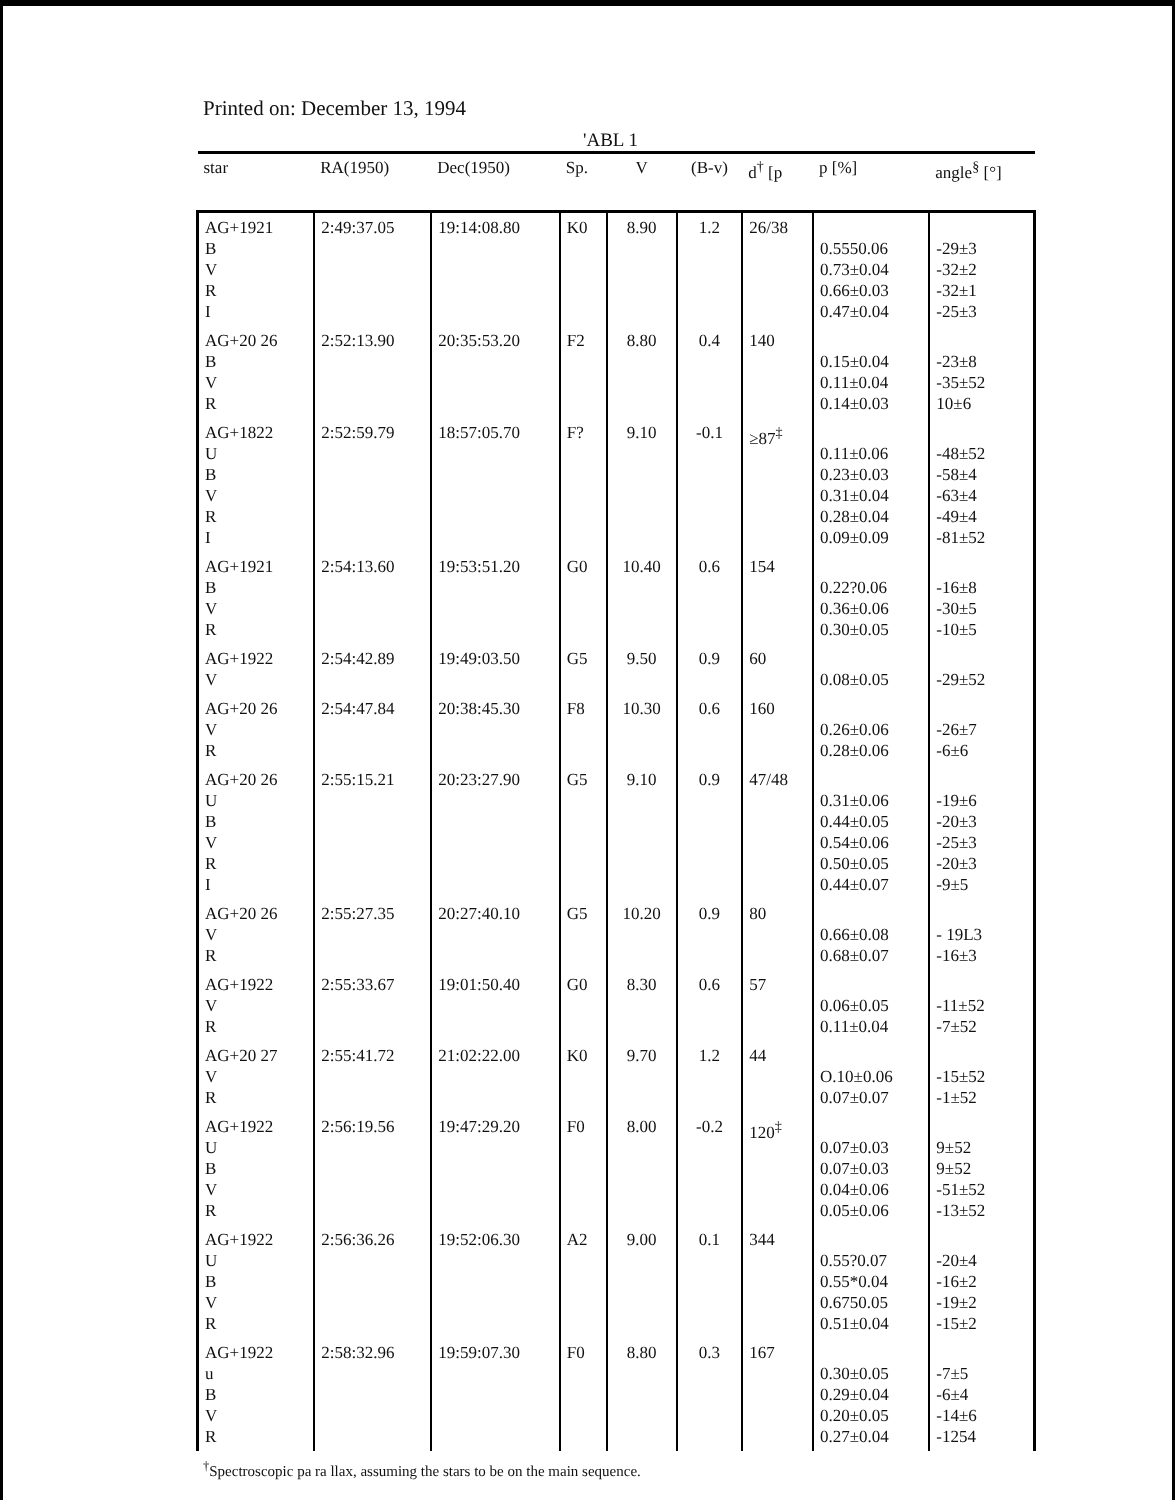Printed on: December 13, 1994
'ABL 1
| star | RA(1950) | Dec(1950) | Sp. | V | (B-v) | d<sup>†</sup> [p | p [%] | angle<sup>§</sup> [°] |
| --- | --- | --- | --- | --- | --- | --- | --- | --- |
| AG+1921 B V R I | 2:49:37.05 | 19:14:08.80 | K0 | 8.90 | 1.2 | 26/38 | 0.5550.06 0.73±0.04 0.66±0.03 0.47±0.04 | -29±3 -32±2 -32±1 -25±3 |
| AG+20 26 B V R | 2:52:13.90 | 20:35:53.20 | F2 | 8.80 | 0.4 | 140 | 0.15±0.04 0.11±0.04 0.14±0.03 | -23±8 -35±52 10±6 |
| AG+1822 U B V R I | 2:52:59.79 | 18:57:05.70 | F? | 9.10 | -0.1 | ≥87<sup>‡</sup> | 0.11±0.06 0.23±0.03 0.31±0.04 0.28±0.04 0.09±0.09 | -48±52 -58±4 -63±4 -49±4 -81±52 |
| AG+1921 B V R | 2:54:13.60 | 19:53:51.20 | G0 | 10.40 | 0.6 | 154 | 0.22?0.06 0.36±0.06 0.30±0.05 | -16±8 -30±5 -10±5 |
| AG+1922 V | 2:54:42.89 | 19:49:03.50 | G5 | 9.50 | 0.9 | 60 | 0.08±0.05 | -29±52 |
| AG+20 26 V R | 2:54:47.84 | 20:38:45.30 | F8 | 10.30 | 0.6 | 160 | 0.26±0.06 0.28±0.06 | -26±7 -6±6 |
| AG+20 26 U B V R I | 2:55:15.21 | 20:23:27.90 | G5 | 9.10 | 0.9 | 47/48 | 0.31±0.06 0.44±0.05 0.54±0.06 0.50±0.05 0.44±0.07 | -19±6 -20±3 -25±3 -20±3 -9±5 |
| AG+20 26 V R | 2:55:27.35 | 20:27:40.10 | G5 | 10.20 | 0.9 | 80 | 0.66±0.08 0.68±0.07 | - 19L3 -16±3 |
| AG+1922 V R | 2:55:33.67 | 19:01:50.40 | G0 | 8.30 | 0.6 | 57 | 0.06±0.05 0.11±0.04 | -11±52 -7±52 |
| AG+20 27 V R | 2:55:41.72 | 21:02:22.00 | K0 | 9.70 | 1.2 | 44 | O.10±0.06 0.07±0.07 | -15±52 -1±52 |
| AG+1922 U B V R | 2:56:19.56 | 19:47:29.20 | F0 | 8.00 | -0.2 | 120<sup>‡</sup> | 0.07±0.03 0.07±0.03 0.04±0.06 0.05±0.06 | 9±52 9±52 -51±52 -13±52 |
| AG+1922 U B V R | 2:56:36.26 | 19:52:06.30 | A2 | 9.00 | 0.1 | 344 | 0.55?0.07 0.55*0.04 0.6750.05 0.51±0.04 | -20±4 -16±2 -19±2 -15±2 |
| AG+1922 u B V R | 2:58:32.96 | 19:59:07.30 | F0 | 8.80 | 0.3 | 167 | 0.30±0.05 0.29±0.04 0.20±0.05 0.27±0.04 | -7±5 -6±4 -14±6 -1254 |
<sup>†</sup> Spectroscopic pa ra llax, assuming the stars to be on the main sequence.